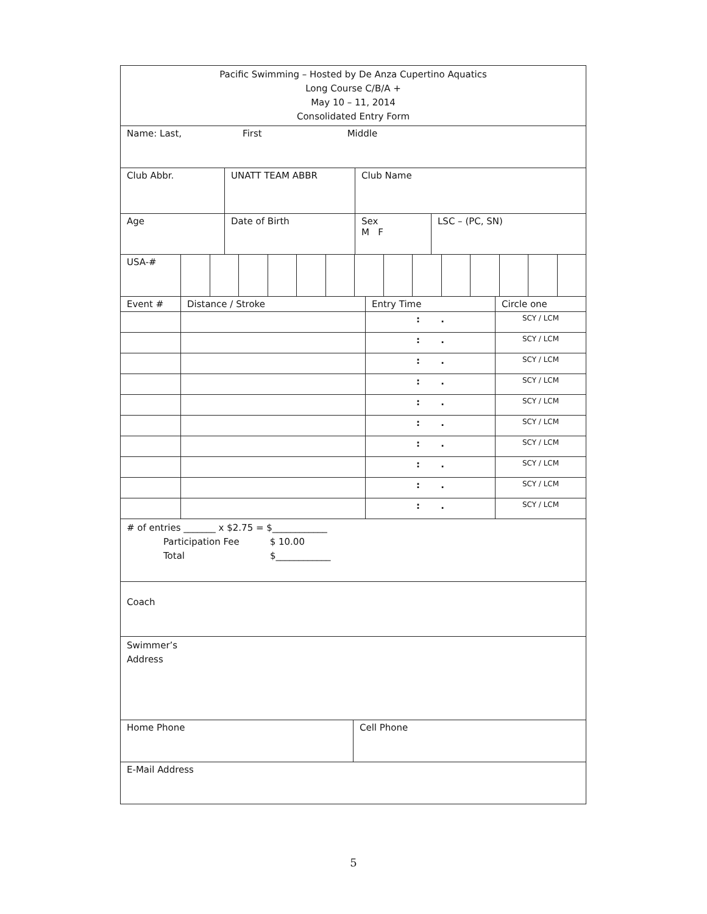| Pacific Swimming – Hosted by De Anza Cupertino Aquatics Long Course C/B/A + May 10 – 11, 2014 Consolidated Entry Form |
| Name: Last, First Middle |
| Club Abbr. | UNATT TEAM ABBR | Club Name |
| Age | Date of Birth | Sex M F | LSC – (PC, SN) |
| USA-# | | | | | | | | | | | | | | |
| Event # | Distance / Stroke | Entry Time | Circle one |
| | | : . | SCY / LCM |
| | | : . | SCY / LCM |
| | | : . | SCY / LCM |
| | | : . | SCY / LCM |
| | | : . | SCY / LCM |
| | | : . | SCY / LCM |
| | | : . | SCY / LCM |
| | | : . | SCY / LCM |
| | | : . | SCY / LCM |
| | | : . | SCY / LCM |
| # of entries _______ x $2.75 = $____________ Participation Fee $ 10.00 Total $____________ |
| Coach |
| Swimmer’s Address |
| Home Phone | Cell Phone |
| E-Mail Address |
5